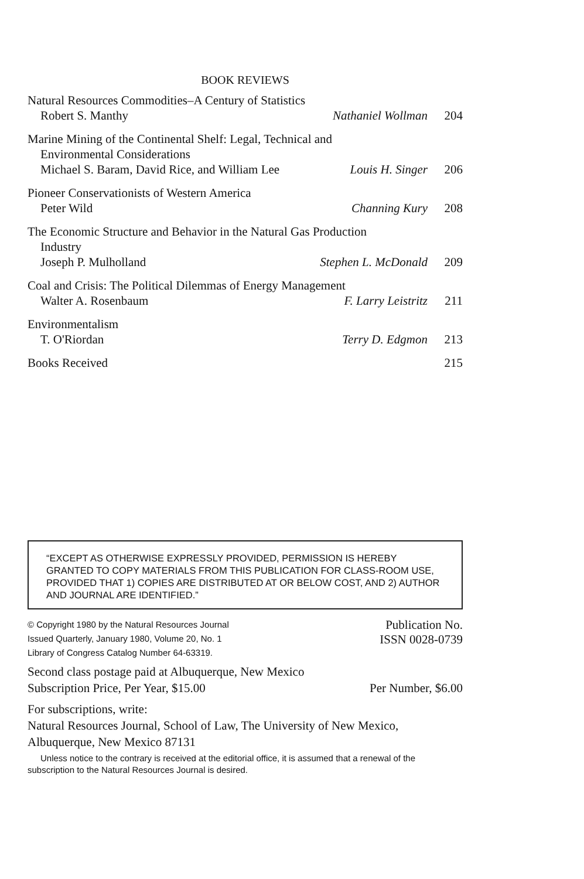BOOK REVIEWS
Natural Resources Commodities–A Century of Statistics
Robert S. Manthy Nathaniel Wollman 204
Marine Mining of the Continental Shelf: Legal, Technical and
Environmental Considerations
Michael S. Baram, David Rice, and William Lee Louis H. Singer 206
Pioneer Conservationists of Western America
Peter Wild Channing Kury 208
The Economic Structure and Behavior in the Natural Gas Production
Industry
Joseph P. Mulholland Stephen L. McDonald 209
Coal and Crisis: The Political Dilemmas of Energy Management
Walter A. Rosenbaum F. Larry Leistritz 211
Environmentalism
T. O'Riordan Terry D. Edgmon 213
Books Received 215
“EXCEPT AS OTHERWISE EXPRESSLY PROVIDED, PERMISSION IS HEREBY GRANTED TO COPY MATERIALS FROM THIS PUBLICATION FOR CLASS-ROOM USE, PROVIDED THAT 1) COPIES ARE DISTRIBUTED AT OR BELOW COST, AND 2) AUTHOR AND JOURNAL ARE IDENTIFIED.”
© Copyright 1980 by the Natural Resources Journal
Issued Quarterly, January 1980, Volume 20, No. 1
Library of Congress Catalog Number 64-63319.
Publication No.
ISSN 0028-0739
Second class postage paid at Albuquerque, New Mexico
Subscription Price, Per Year, $15.00 Per Number, $6.00
For subscriptions, write:
Natural Resources Journal, School of Law, The University of New Mexico, Albuquerque, New Mexico 87131
Unless notice to the contrary is received at the editorial office, it is assumed that a renewal of the subscription to the Natural Resources Journal is desired.